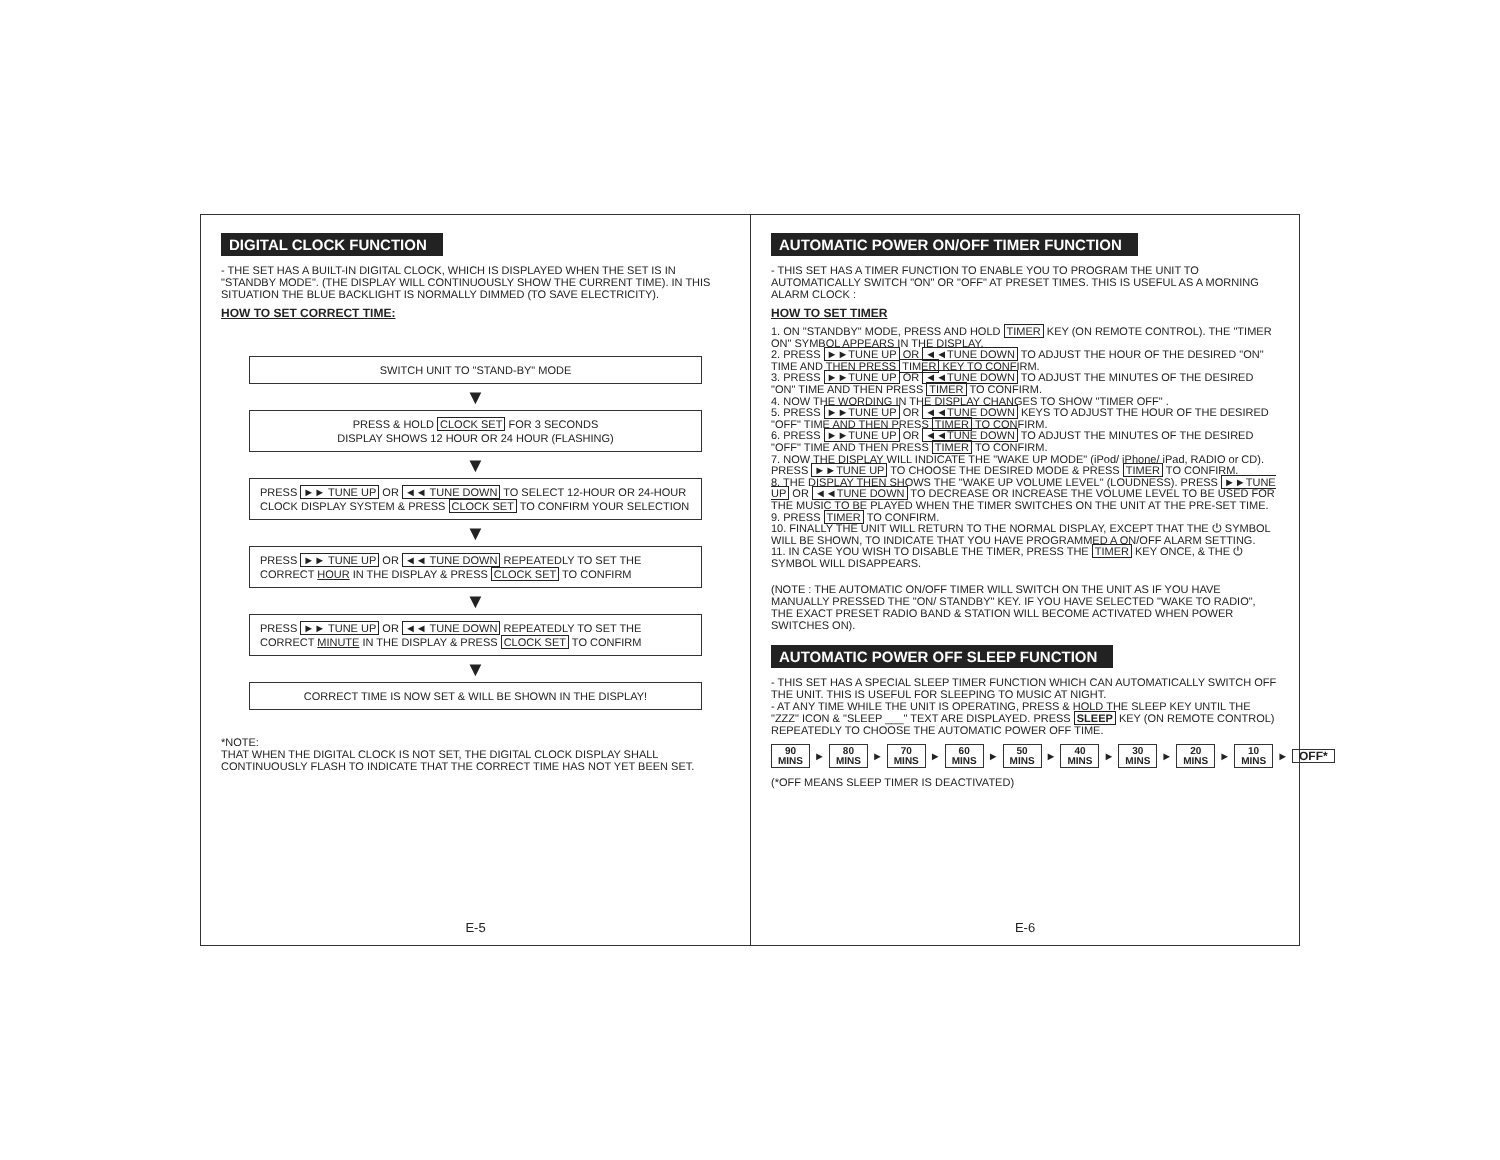DIGITAL CLOCK FUNCTION
- THE SET HAS A BUILT-IN DIGITAL CLOCK, WHICH IS DISPLAYED WHEN THE SET IS IN "STANDBY MODE". (THE DISPLAY WILL CONTINUOUSLY SHOW THE CURRENT TIME). IN THIS SITUATION THE BLUE BACKLIGHT IS NORMALLY DIMMED (TO SAVE ELECTRICITY).
HOW TO SET CORRECT TIME:
SWITCH UNIT TO "STAND-BY" MODE
▼
PRESS & HOLD CLOCK SET FOR 3 SECONDS
DISPLAY SHOWS 12 HOUR OR 24 HOUR (FLASHING)
▼
PRESS ►► TUNE UP OR ◄◄ TUNE DOWN TO SELECT 12-HOUR OR 24-HOUR CLOCK DISPLAY SYSTEM & PRESS CLOCK SET TO CONFIRM YOUR SELECTION
▼
PRESS ►► TUNE UP OR ◄◄ TUNE DOWN REPEATEDLY TO SET THE CORRECT HOUR IN THE DISPLAY & PRESS CLOCK SET TO CONFIRM
▼
PRESS ►► TUNE UP OR ◄◄ TUNE DOWN REPEATEDLY TO SET THE CORRECT MINUTE IN THE DISPLAY & PRESS CLOCK SET TO CONFIRM
▼
CORRECT TIME IS NOW SET & WILL BE SHOWN IN THE DISPLAY!
*NOTE:
THAT WHEN THE DIGITAL CLOCK IS NOT SET, THE DIGITAL CLOCK DISPLAY SHALL CONTINUOUSLY FLASH TO INDICATE THAT THE CORRECT TIME HAS NOT YET BEEN SET.
E-5
AUTOMATIC POWER ON/OFF TIMER FUNCTION
- THIS SET HAS A TIMER FUNCTION TO ENABLE YOU TO PROGRAM THE UNIT TO AUTOMATICALLY SWITCH "ON" OR "OFF" AT PRESET TIMES. THIS IS USEFUL AS A MORNING ALARM CLOCK :
HOW TO SET TIMER
1. ON "STANDBY" MODE, PRESS AND HOLD TIMER KEY (ON REMOTE CONTROL). THE "TIMER ON" SYMBOL APPEARS IN THE DISPLAY.
2. PRESS ►►TUNE UP OR ◄◄TUNE DOWN TO ADJUST THE HOUR OF THE DESIRED "ON" TIME AND THEN PRESS TIMER KEY TO CONFIRM.
3. PRESS ►►TUNE UP OR ◄◄TUNE DOWN TO ADJUST THE MINUTES OF THE DESIRED "ON" TIME AND THEN PRESS TIMER TO CONFIRM.
4. NOW THE WORDING IN THE DISPLAY CHANGES TO SHOW "TIMER OFF" .
5. PRESS ►►TUNE UP OR ◄◄TUNE DOWN KEYS TO ADJUST THE HOUR OF THE DESIRED "OFF" TIME AND THEN PRESS TIMER TO CONFIRM.
6. PRESS ►►TUNE UP OR ◄◄TUNE DOWN TO ADJUST THE MINUTES OF THE DESIRED "OFF" TIME AND THEN PRESS TIMER TO CONFIRM.
7. NOW THE DISPLAY WILL INDICATE THE "WAKE UP MODE" (iPod/ iPhone/ iPad, RADIO or CD). PRESS ►►TUNE UP TO CHOOSE THE DESIRED MODE & PRESS TIMER TO CONFIRM.
8. THE DISPLAY THEN SHOWS THE "WAKE UP VOLUME LEVEL" (LOUDNESS). PRESS ►►TUNE UP OR ◄◄TUNE DOWN TO DECREASE OR INCREASE THE VOLUME LEVEL TO BE USED FOR THE MUSIC TO BE PLAYED WHEN THE TIMER SWITCHES ON THE UNIT AT THE PRE-SET TIME.
9. PRESS TIMER TO CONFIRM.
10. FINALLY THE UNIT WILL RETURN TO THE NORMAL DISPLAY, EXCEPT THAT THE ⏻ SYMBOL WILL BE SHOWN, TO INDICATE THAT YOU HAVE PROGRAMMED A ON/OFF ALARM SETTING.
11. IN CASE YOU WISH TO DISABLE THE TIMER, PRESS THE TIMER KEY ONCE, & THE ⏻ SYMBOL WILL DISAPPEARS.
(NOTE : THE AUTOMATIC ON/OFF TIMER WILL SWITCH ON THE UNIT AS IF YOU HAVE MANUALLY PRESSED THE "ON/ STANDBY" KEY. IF YOU HAVE SELECTED "WAKE TO RADIO", THE EXACT PRESET RADIO BAND & STATION WILL BECOME ACTIVATED WHEN POWER SWITCHES ON).
AUTOMATIC POWER OFF SLEEP FUNCTION
- THIS SET HAS A SPECIAL SLEEP TIMER FUNCTION WHICH CAN AUTOMATICALLY SWITCH OFF THE UNIT. THIS IS USEFUL FOR SLEEPING TO MUSIC AT NIGHT.
- AT ANY TIME WHILE THE UNIT IS OPERATING, PRESS & HOLD THE SLEEP KEY UNTIL THE "ZZZ" ICON & "SLEEP ___" TEXT ARE DISPLAYED. PRESS SLEEP KEY (ON REMOTE CONTROL) REPEATEDLY TO CHOOSE THE AUTOMATIC POWER OFF TIME.
90
MINS ► 80
MINS ► 70
MINS ► 60
MINS ► 50
MINS ► 40
MINS ► 30
MINS ► 20
MINS ► 10
MINS ► OFF*
(*OFF MEANS SLEEP TIMER IS DEACTIVATED)
E-6